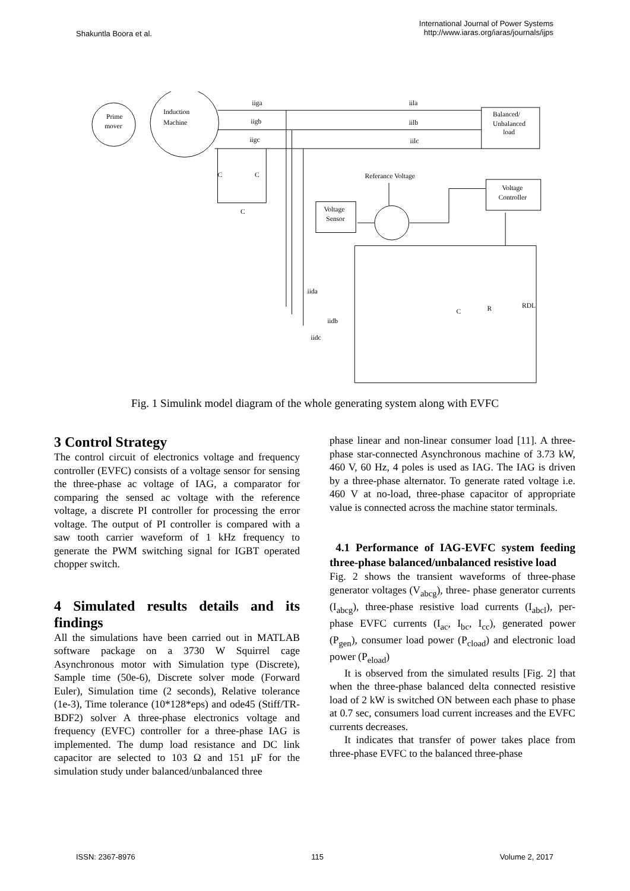Shakuntla Boora et al.
International Journal of Power Systems
http://www.iaras.org/iaras/journals/ijps
Prime
mover
Induction
Machine
Balanced/
Unbalanced
load
Voltage
Controller
Voltage
Sensor
Referance Voltage
iiga
iigb
iigc
iila
iilb
iilc
iida
iidb
iidc
C
C
C
C
R
RDL
Fig. 1 Simulink model diagram of the whole generating system along with EVFC
3 Control Strategy
The control circuit of electronics voltage and frequency controller (EVFC) consists of a voltage sensor for sensing the three-phase ac voltage of IAG, a comparator for comparing the sensed ac voltage with the reference voltage, a discrete PI controller for processing the error voltage. The output of PI controller is compared with a saw tooth carrier waveform of 1 kHz frequency to generate the PWM switching signal for IGBT operated chopper switch.
4 Simulated results details and its findings
All the simulations have been carried out in MATLAB software package on a 3730 W Squirrel cage Asynchronous motor with Simulation type (Discrete), Sample time (50e-6), Discrete solver mode (Forward Euler), Simulation time (2 seconds), Relative tolerance (1e-3), Time tolerance (10*128*eps) and ode45 (Stiff/TR-BDF2) solver A three-phase electronics voltage and frequency (EVFC) controller for a three-phase IAG is implemented. The dump load resistance and DC link capacitor are selected to 103 Ω and 151 µF for the simulation study under balanced/unbalanced three
phase linear and non-linear consumer load [11]. A three-phase star-connected Asynchronous machine of 3.73 kW, 460 V, 60 Hz, 4 poles is used as IAG. The IAG is driven by a three-phase alternator. To generate rated voltage i.e. 460 V at no-load, three-phase capacitor of appropriate value is connected across the machine stator terminals.
4.1 Performance of IAG-EVFC system feeding three-phase balanced/unbalanced resistive load
Fig. 2 shows the transient waveforms of three-phase generator voltages (V<sub>abcg</sub>), three- phase generator currents (I<sub>abcg</sub>), three-phase resistive load currents (I<sub>abcl</sub>), per-phase EVFC currents (I<sub>ac</sub>, I<sub>bc</sub>, I<sub>cc</sub>), generated power (P<sub>gen</sub>), consumer load power (P<sub>cload</sub>) and electronic load power (P<sub>eload</sub>)
It is observed from the simulated results [Fig. 2] that when the three-phase balanced delta connected resistive load of 2 kW is switched ON between each phase to phase at 0.7 sec, consumers load current increases and the EVFC currents decreases.
It indicates that transfer of power takes place from three-phase EVFC to the balanced three-phase
ISSN: 2367-8976 115 Volume 2, 2017